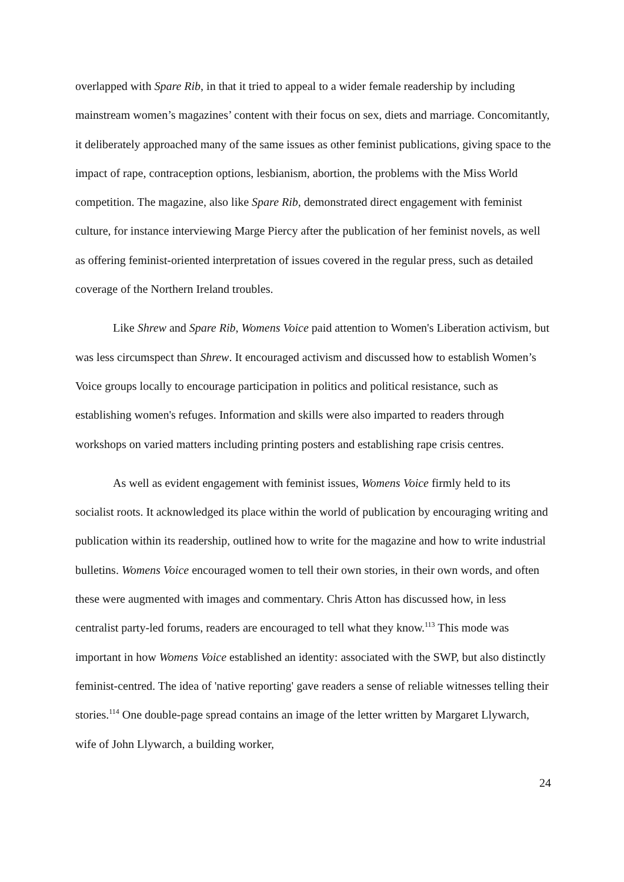overlapped with Spare Rib, in that it tried to appeal to a wider female readership by including mainstream women’s magazines’ content with their focus on sex, diets and marriage. Concomitantly, it deliberately approached many of the same issues as other feminist publications, giving space to the impact of rape, contraception options, lesbianism, abortion, the problems with the Miss World competition. The magazine, also like Spare Rib, demonstrated direct engagement with feminist culture, for instance interviewing Marge Piercy after the publication of her feminist novels, as well as offering feminist-oriented interpretation of issues covered in the regular press, such as detailed coverage of the Northern Ireland troubles.
Like Shrew and Spare Rib, Womens Voice paid attention to Women's Liberation activism, but was less circumspect than Shrew. It encouraged activism and discussed how to establish Women’s Voice groups locally to encourage participation in politics and political resistance, such as establishing women's refuges. Information and skills were also imparted to readers through workshops on varied matters including printing posters and establishing rape crisis centres.
As well as evident engagement with feminist issues, Womens Voice firmly held to its socialist roots. It acknowledged its place within the world of publication by encouraging writing and publication within its readership, outlined how to write for the magazine and how to write industrial bulletins. Womens Voice encouraged women to tell their own stories, in their own words, and often these were augmented with images and commentary. Chris Atton has discussed how, in less centralist party-led forums, readers are encouraged to tell what they know.<sup>113</sup> This mode was important in how Womens Voice established an identity: associated with the SWP, but also distinctly feminist-centred. The idea of 'native reporting' gave readers a sense of reliable witnesses telling their stories.<sup>114</sup> One double-page spread contains an image of the letter written by Margaret Llywarch, wife of John Llywarch, a building worker,
24